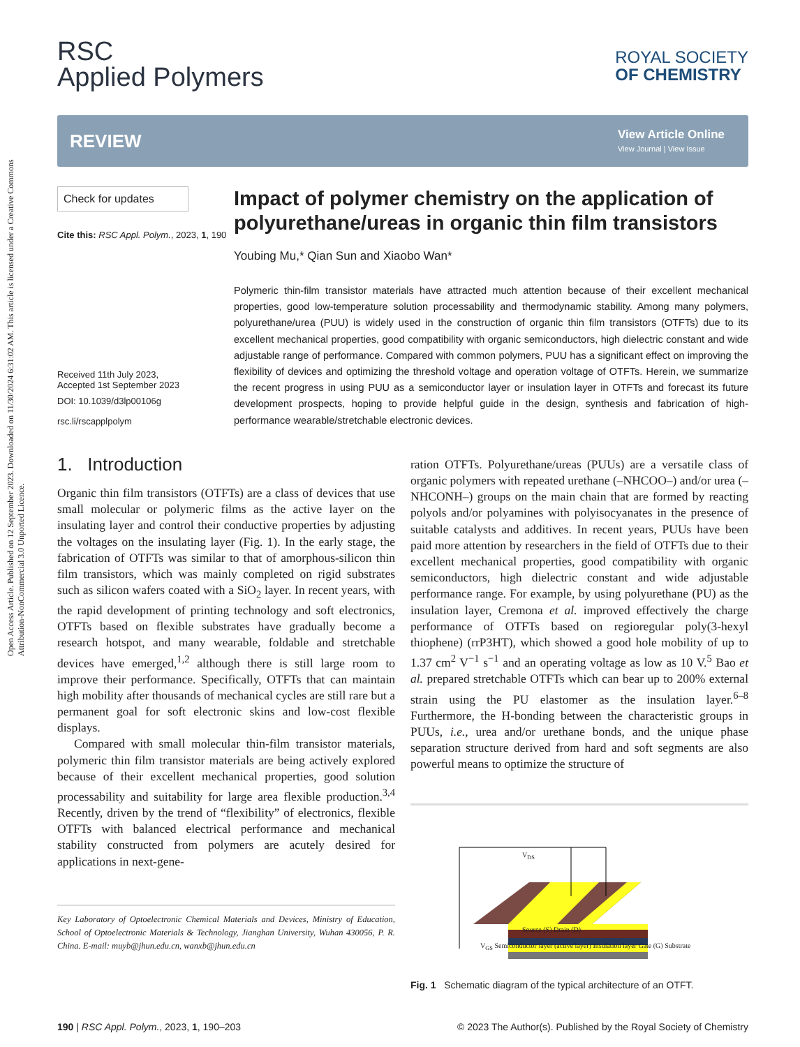Open Access Article. Published on 12 September 2023. Downloaded on 11/30/2024 6:31:02 AM. This article is licensed under a Creative Commons Attribution-NonCommercial 3.0 Unported Licence.
RSC
Applied Polymers
ROYAL SOCIETY
OF CHEMISTRY
REVIEW
View Article Online
View Journal | View Issue
Check for updates
Cite this: RSC Appl. Polym., 2023, 1, 190
Received 11th July 2023,
Accepted 1st September 2023
DOI: 10.1039/d3lp00106g
rsc.li/rscapplpolym
Impact of polymer chemistry on the application of polyurethane/ureas in organic thin film transistors
Youbing Mu,* Qian Sun and Xiaobo Wan*
Polymeric thin-film transistor materials have attracted much attention because of their excellent mechanical properties, good low-temperature solution processability and thermodynamic stability. Among many polymers, polyurethane/urea (PUU) is widely used in the construction of organic thin film transistors (OTFTs) due to its excellent mechanical properties, good compatibility with organic semiconductors, high dielectric constant and wide adjustable range of performance. Compared with common polymers, PUU has a significant effect on improving the flexibility of devices and optimizing the threshold voltage and operation voltage of OTFTs. Herein, we summarize the recent progress in using PUU as a semiconductor layer or insulation layer in OTFTs and forecast its future development prospects, hoping to provide helpful guide in the design, synthesis and fabrication of high-performance wearable/stretchable electronic devices.
1. Introduction
Organic thin film transistors (OTFTs) are a class of devices that use small molecular or polymeric films as the active layer on the insulating layer and control their conductive properties by adjusting the voltages on the insulating layer (Fig. 1). In the early stage, the fabrication of OTFTs was similar to that of amorphous-silicon thin film transistors, which was mainly completed on rigid substrates such as silicon wafers coated with a SiO<sub>2</sub> layer. In recent years, with the rapid development of printing technology and soft electronics, OTFTs based on flexible substrates have gradually become a research hotspot, and many wearable, foldable and stretchable devices have emerged,<sup>1,2</sup> although there is still large room to improve their performance. Specifically, OTFTs that can maintain high mobility after thousands of mechanical cycles are still rare but a permanent goal for soft electronic skins and low-cost flexible displays.
Compared with small molecular thin-film transistor materials, polymeric thin film transistor materials are being actively explored because of their excellent mechanical properties, good solution processability and suitability for large area flexible production.<sup>3,4</sup> Recently, driven by the trend of “flexibility” of electronics, flexible OTFTs with balanced electrical performance and mechanical stability constructed from polymers are acutely desired for applications in next-gene-
Key Laboratory of Optoelectronic Chemical Materials and Devices, Ministry of Education, School of Optoelectronic Materials & Technology, Jianghan University, Wuhan 430056, P. R. China. E-mail: muyb@jhun.edu.cn, wanxb@jhun.edu.cn
ration OTFTs. Polyurethane/ureas (PUUs) are a versatile class of organic polymers with repeated urethane (–NHCOO–) and/or urea (–NHCONH–) groups on the main chain that are formed by reacting polyols and/or polyamines with polyisocyanates in the presence of suitable catalysts and additives. In recent years, PUUs have been paid more attention by researchers in the field of OTFTs due to their excellent mechanical properties, good compatibility with organic semiconductors, high dielectric constant and wide adjustable performance range. For example, by using polyurethane (PU) as the insulation layer, Cremona et al. improved effectively the charge performance of OTFTs based on regioregular poly(3-hexyl thiophene) (rrP3HT), which showed a good hole mobility of up to 1.37 cm<sup>2</sup> V<sup>−1</sup> s<sup>−1</sup> and an operating voltage as low as 10 V.<sup>5</sup> Bao et al. prepared stretchable OTFTs which can bear up to 200% external strain using the PU elastomer as the insulation layer.<sup>6–8</sup> Furthermore, the H-bonding between the characteristic groups in PUUs, i.e., urea and/or urethane bonds, and the unique phase separation structure derived from hard and soft segments are also powerful means to optimize the structure of
V<sub>DS</sub>
Source (S) Drain (D)
V<sub>GS</sub> Semiconductor layer (active layer) Insulation layer Gate (G) Substrate
Fig. 1 Schematic diagram of the typical architecture of an OTFT.
190 | RSC Appl. Polym., 2023, 1, 190–203 © 2023 The Author(s). Published by the Royal Society of Chemistry